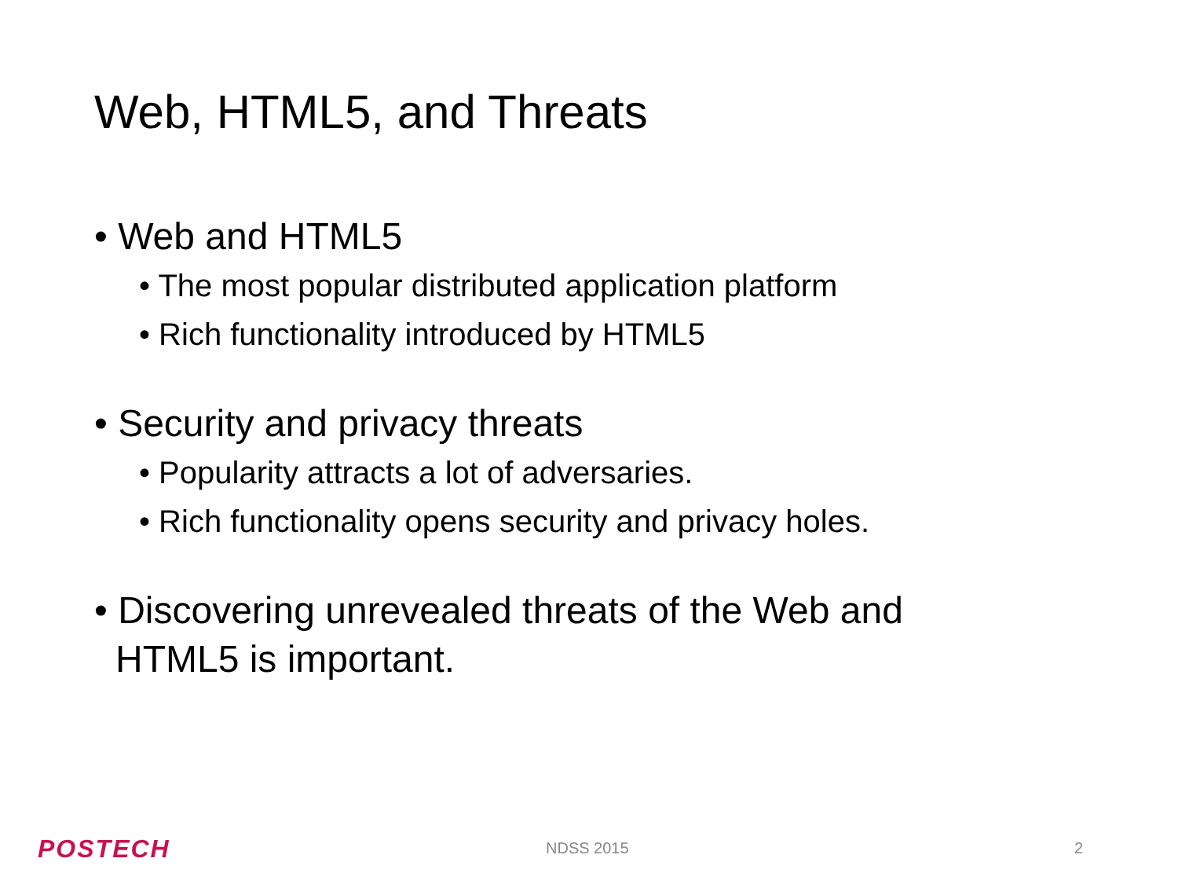Web, HTML5, and Threats
• Web and HTML5
• The most popular distributed application platform
• Rich functionality introduced by HTML5
• Security and privacy threats
• Popularity attracts a lot of adversaries.
• Rich functionality opens security and privacy holes.
• Discovering unrevealed threats of the Web and HTML5 is important.
POSTECH NDSS 2015 2